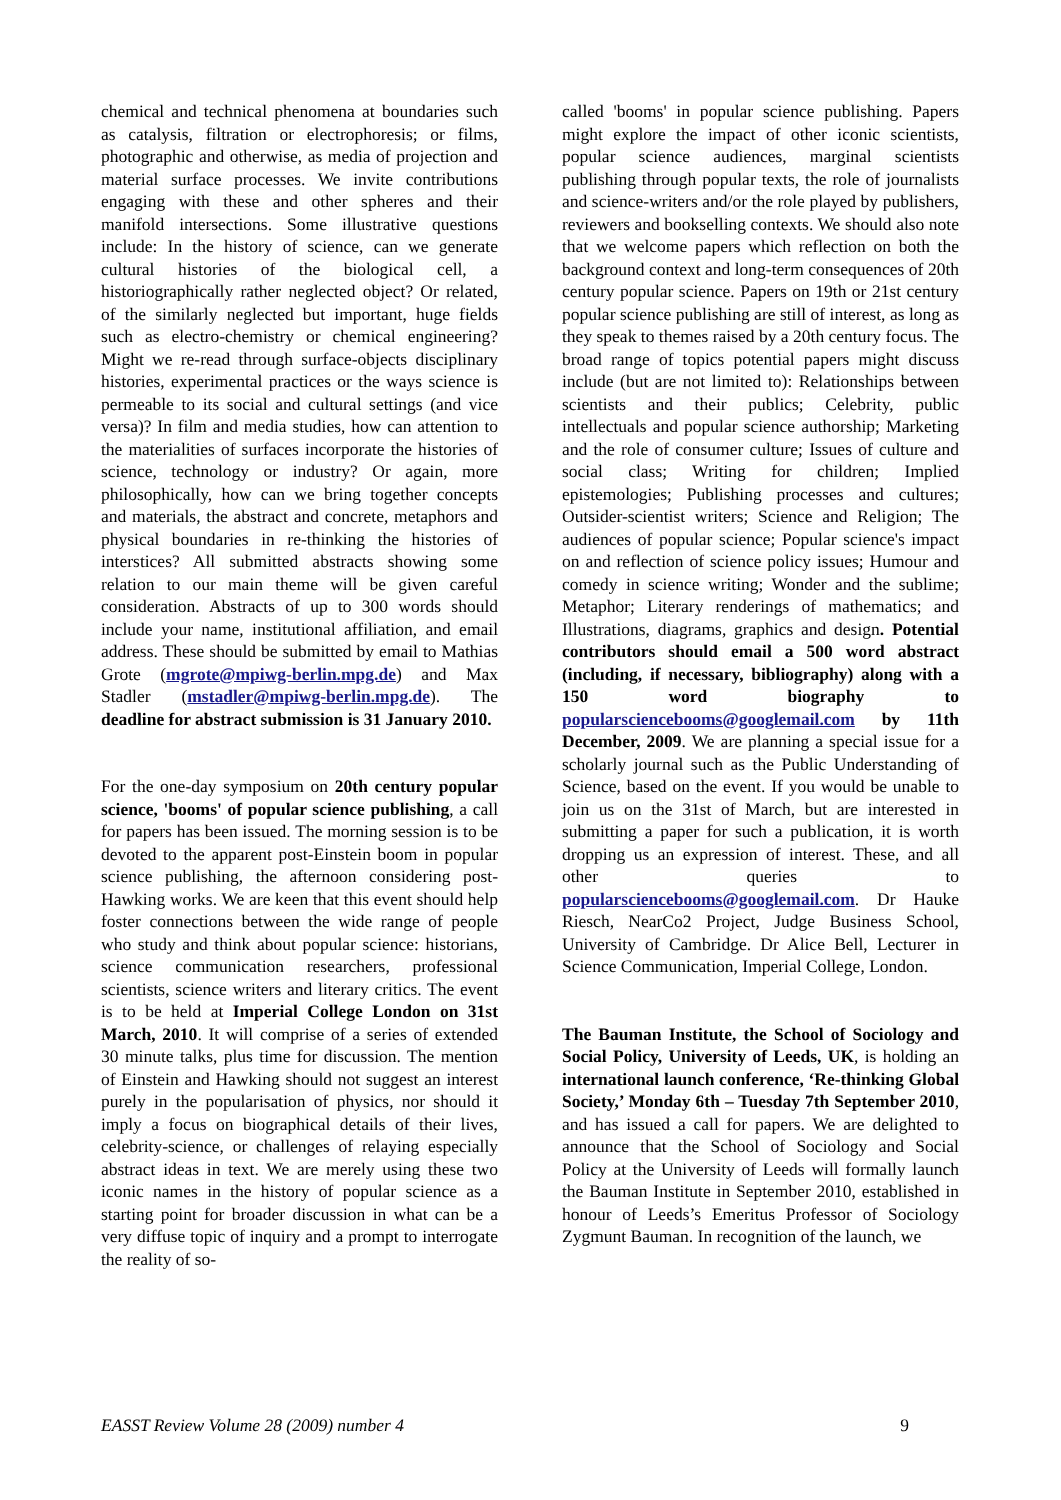chemical and technical phenomena at boundaries such as catalysis, filtration or electrophoresis; or films, photographic and otherwise, as media of projection and material surface processes. We invite contributions engaging with these and other spheres and their manifold intersections. Some illustrative questions include: In the history of science, can we generate cultural histories of the biological cell, a historiographically rather neglected object? Or related, of the similarly neglected but important, huge fields such as electro-chemistry or chemical engineering? Might we re-read through surface-objects disciplinary histories, experimental practices or the ways science is permeable to its social and cultural settings (and vice versa)? In film and media studies, how can attention to the materialities of surfaces incorporate the histories of science, technology or industry? Or again, more philosophically, how can we bring together concepts and materials, the abstract and concrete, metaphors and physical boundaries in re-thinking the histories of interstices? All submitted abstracts showing some relation to our main theme will be given careful consideration. Abstracts of up to 300 words should include your name, institutional affiliation, and email address. These should be submitted by email to Mathias Grote (mgrote@mpiwg-berlin.mpg.de) and Max Stadler (mstadler@mpiwg-berlin.mpg.de). The deadline for abstract submission is 31 January 2010.
For the one-day symposium on 20th century popular science, 'booms' of popular science publishing, a call for papers has been issued. The morning session is to be devoted to the apparent post-Einstein boom in popular science publishing, the afternoon considering post-Hawking works. We are keen that this event should help foster connections between the wide range of people who study and think about popular science: historians, science communication researchers, professional scientists, science writers and literary critics. The event is to be held at Imperial College London on 31st March, 2010. It will comprise of a series of extended 30 minute talks, plus time for discussion. The mention of Einstein and Hawking should not suggest an interest purely in the popularisation of physics, nor should it imply a focus on biographical details of their lives, celebrity-science, or challenges of relaying especially abstract ideas in text. We are merely using these two iconic names in the history of popular science as a starting point for broader discussion in what can be a very diffuse topic of inquiry and a prompt to interrogate the reality of so-
called 'booms' in popular science publishing. Papers might explore the impact of other iconic scientists, popular science audiences, marginal scientists publishing through popular texts, the role of journalists and science-writers and/or the role played by publishers, reviewers and bookselling contexts. We should also note that we welcome papers which reflection on both the background context and long-term consequences of 20th century popular science. Papers on 19th or 21st century popular science publishing are still of interest, as long as they speak to themes raised by a 20th century focus. The broad range of topics potential papers might discuss include (but are not limited to): Relationships between scientists and their publics; Celebrity, public intellectuals and popular science authorship; Marketing and the role of consumer culture; Issues of culture and social class; Writing for children; Implied epistemologies; Publishing processes and cultures; Outsider-scientist writers; Science and Religion; The audiences of popular science; Popular science's impact on and reflection of science policy issues; Humour and comedy in science writing; Wonder and the sublime; Metaphor; Literary renderings of mathematics; and Illustrations, diagrams, graphics and design. Potential contributors should email a 500 word abstract (including, if necessary, bibliography) along with a 150 word biography to popularsciencebooms@googlemail.com by 11th December, 2009. We are planning a special issue for a scholarly journal such as the Public Understanding of Science, based on the event. If you would be unable to join us on the 31st of March, but are interested in submitting a paper for such a publication, it is worth dropping us an expression of interest. These, and all other queries to popularsciencebooms@googlemail.com. Dr Hauke Riesch, NearCo2 Project, Judge Business School, University of Cambridge. Dr Alice Bell, Lecturer in Science Communication, Imperial College, London.
The Bauman Institute, the School of Sociology and Social Policy, University of Leeds, UK, is holding an international launch conference, ‘Re-thinking Global Society,’ Monday 6th – Tuesday 7th September 2010, and has issued a call for papers. We are delighted to announce that the School of Sociology and Social Policy at the University of Leeds will formally launch the Bauman Institute in September 2010, established in honour of Leeds’s Emeritus Professor of Sociology Zygmunt Bauman. In recognition of the launch, we
EASST Review Volume 28 (2009) number 4 9